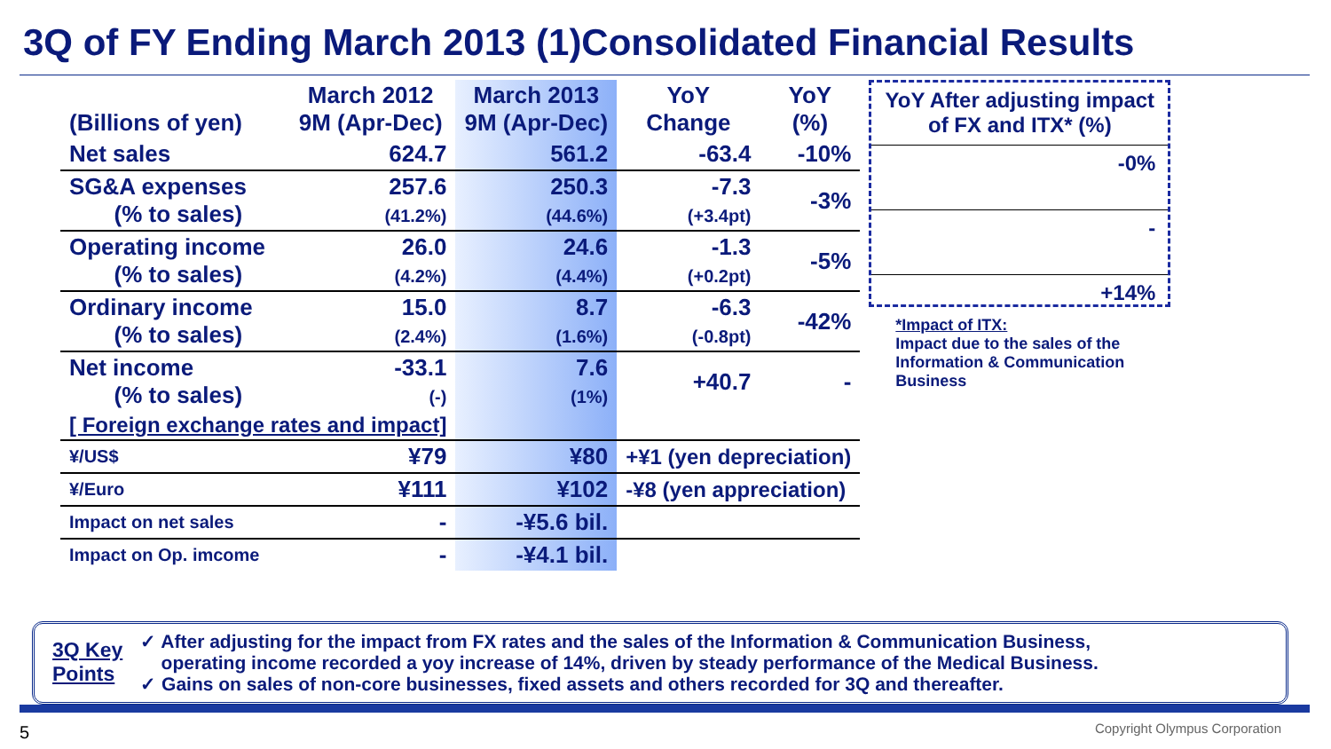3Q of FY Ending March 2013 (1)Consolidated Financial Results
| (Billions of yen) | March 2012 9M (Apr-Dec) | March 2013 9M (Apr-Dec) | YoY Change | YoY (%) |
| --- | --- | --- | --- | --- |
| Net sales | 624.7 | 561.2 | -63.4 | -10% |
| SG&A expenses (% to sales) | 257.6 (41.2%) | 250.3 (44.6%) | -7.3 (+3.4pt) | -3% |
| Operating income (% to sales) | 26.0 (4.2%) | 24.6 (4.4%) | -1.3 (+0.2pt) | -5% |
| Ordinary income (% to sales) | 15.0 (2.4%) | 8.7 (1.6%) | -6.3 (-0.8pt) | -42% |
| Net income (% to sales) | -33.1 (-) | 7.6 (1%) | +40.7 | - |
| [ Foreign exchange rates and impact] | | | | |
| ¥/US$ | ¥79 | ¥80 | +¥1 (yen depreciation) | |
| ¥/Euro | ¥111 | ¥102 | -¥8 (yen appreciation) | |
| Impact on net sales | - | -¥5.6 bil. | | |
| Impact on Op. imcome | - | -¥4.1 bil. | | |
YoY After adjusting impact of FX and ITX* (%)
-0%
-
+14%
*Impact of ITX:
Impact due to the sales of the Information & Communication Business
3Q Key
Points
✓ After adjusting for the impact from FX rates and the sales of the Information & Communication Business,
operating income recorded a yoy increase of 14%, driven by steady performance of the Medical Business.
✓ Gains on sales of non-core businesses, fixed assets and others recorded for 3Q and thereafter.
5 Copyright Olympus Corporation